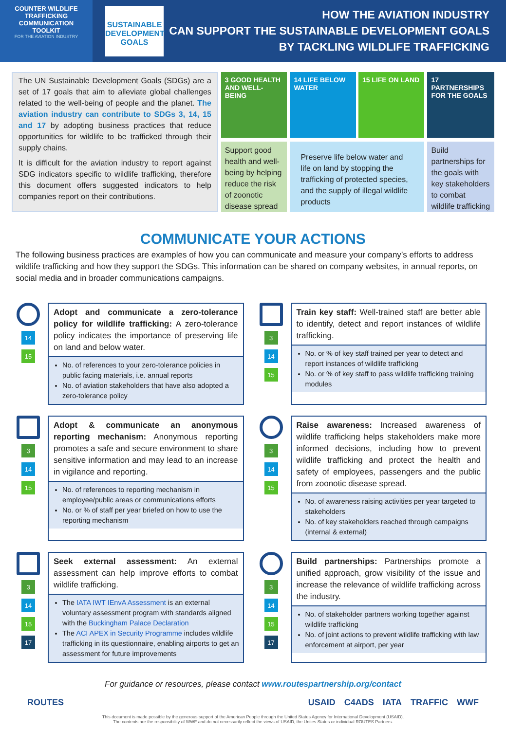COUNTER WILDLIFE
TRAFFICKING
COMMUNICATION
TOOLKIT
FOR THE AVIATION INDUSTRY
SUSTAINABLE
DEVELOPMENT
GOALS
HOW THE AVIATION INDUSTRY
CAN SUPPORT THE SUSTAINABLE DEVELOPMENT GOALS
BY TACKLING WILDLIFE TRAFFICKING
The UN Sustainable Development Goals (SDGs) are a set of 17 goals that aim to alleviate global challenges related to the well-being of people and the planet. The aviation industry can contribute to SDGs 3, 14, 15 and 17 by adopting business practices that reduce opportunities for wildlife to be trafficked through their supply chains.
It is difficult for the aviation industry to report against SDG indicators specific to wildlife trafficking, therefore this document offers suggested indicators to help companies report on their contributions.
3 GOOD HEALTH AND WELL-BEING
Support good health and well-being by helping reduce the risk of zoonotic disease spread
14 LIFE BELOW WATER
15 LIFE ON LAND
Preserve life below water and life on land by stopping the trafficking of protected species, and the supply of illegal wildlife products
17 PARTNERSHIPS FOR THE GOALS
Build partnerships for the goals with key stakeholders to combat wildlife trafficking
COMMUNICATE YOUR ACTIONS
The following business practices are examples of how you can communicate and measure your company’s efforts to address wildlife trafficking and how they support the SDGs. This information can be shared on company websites, in annual reports, on social media and in broader communications campaigns.
14
15
Adopt and communicate a zero-tolerance policy for wildlife trafficking: A zero-tolerance policy indicates the importance of preserving life on land and below water.
No. of references to your zero-tolerance policies in public facing materials, i.e. annual reports
No. of aviation stakeholders that have also adopted a zero-tolerance policy
3
14
15
Train key staff: Well-trained staff are better able to identify, detect and report instances of wildlife trafficking.
No. or % of key staff trained per year to detect and report instances of wildlife trafficking
No. or % of key staff to pass wildlife trafficking training modules
3
14
15
Adopt & communicate an anonymous reporting mechanism: Anonymous reporting promotes a safe and secure environment to share sensitive information and may lead to an increase in vigilance and reporting.
No. of references to reporting mechanism in employee/public areas or communications efforts
No. or % of staff per year briefed on how to use the reporting mechanism
3
14
15
Raise awareness: Increased awareness of wildlife trafficking helps stakeholders make more informed decisions, including how to prevent wildlife trafficking and protect the health and safety of employees, passengers and the public from zoonotic disease spread.
No. of awareness raising activities per year targeted to stakeholders
No. of key stakeholders reached through campaigns (internal & external)
3
14
15
17
Seek external assessment: An external assessment can help improve efforts to combat wildlife trafficking.
The IATA IWT IEnvA Assessment is an external voluntary assessment program with standards aligned with the Buckingham Palace Declaration
The ACI APEX in Security Programme includes wildlife trafficking in its questionnaire, enabling airports to get an assessment for future improvements
3
14
15
17
Build partnerships: Partnerships promote a unified approach, grow visibility of the issue and increase the relevance of wildlife trafficking across the industry.
No. of stakeholder partners working together against wildlife trafficking
No. of joint actions to prevent wildlife trafficking with law enforcement at airport, per year
For guidance or resources, please contact www.routespartnership.org/contact
ROUTES USAID C4ADS IATA TRAFFIC WWF
This document is made possible by the generous support of the American People through the United States Agency for International Development (USAID).
The contents are the responsibility of WWF and do not necessarily reflect the views of USAID, the Unites States or individual ROUTES Partners.